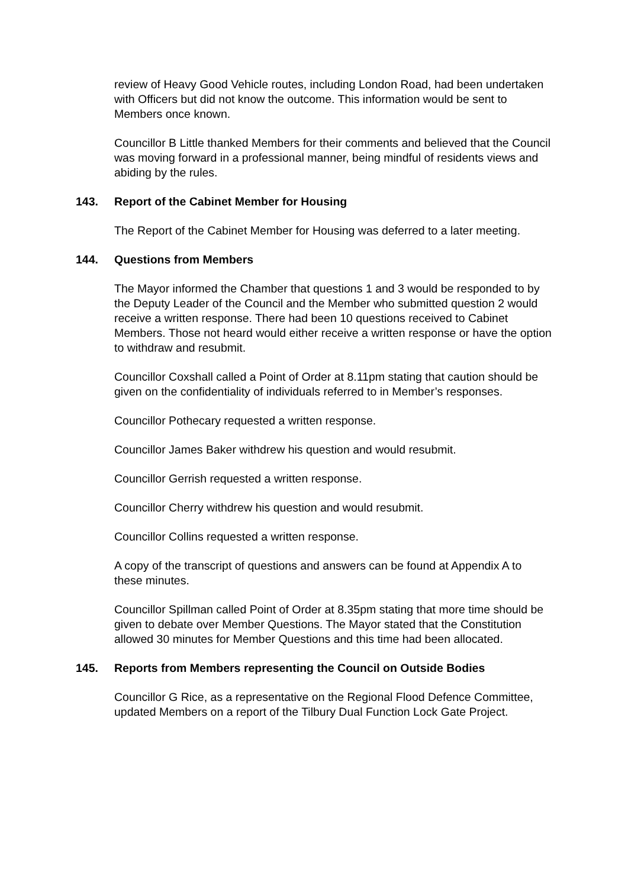review of Heavy Good Vehicle routes, including London Road, had been undertaken with Officers but did not know the outcome. This information would be sent to Members once known.
Councillor B Little thanked Members for their comments and believed that the Council was moving forward in a professional manner, being mindful of residents views and abiding by the rules.
143. Report of the Cabinet Member for Housing
The Report of the Cabinet Member for Housing was deferred to a later meeting.
144. Questions from Members
The Mayor informed the Chamber that questions 1 and 3 would be responded to by the Deputy Leader of the Council and the Member who submitted question 2 would receive a written response. There had been 10 questions received to Cabinet Members. Those not heard would either receive a written response or have the option to withdraw and resubmit.
Councillor Coxshall called a Point of Order at 8.11pm stating that caution should be given on the confidentiality of individuals referred to in Member’s responses.
Councillor Pothecary requested a written response.
Councillor James Baker withdrew his question and would resubmit.
Councillor Gerrish requested a written response.
Councillor Cherry withdrew his question and would resubmit.
Councillor Collins requested a written response.
A copy of the transcript of questions and answers can be found at Appendix A to these minutes.
Councillor Spillman called Point of Order at 8.35pm stating that more time should be given to debate over Member Questions. The Mayor stated that the Constitution allowed 30 minutes for Member Questions and this time had been allocated.
145. Reports from Members representing the Council on Outside Bodies
Councillor G Rice, as a representative on the Regional Flood Defence Committee, updated Members on a report of the Tilbury Dual Function Lock Gate Project.